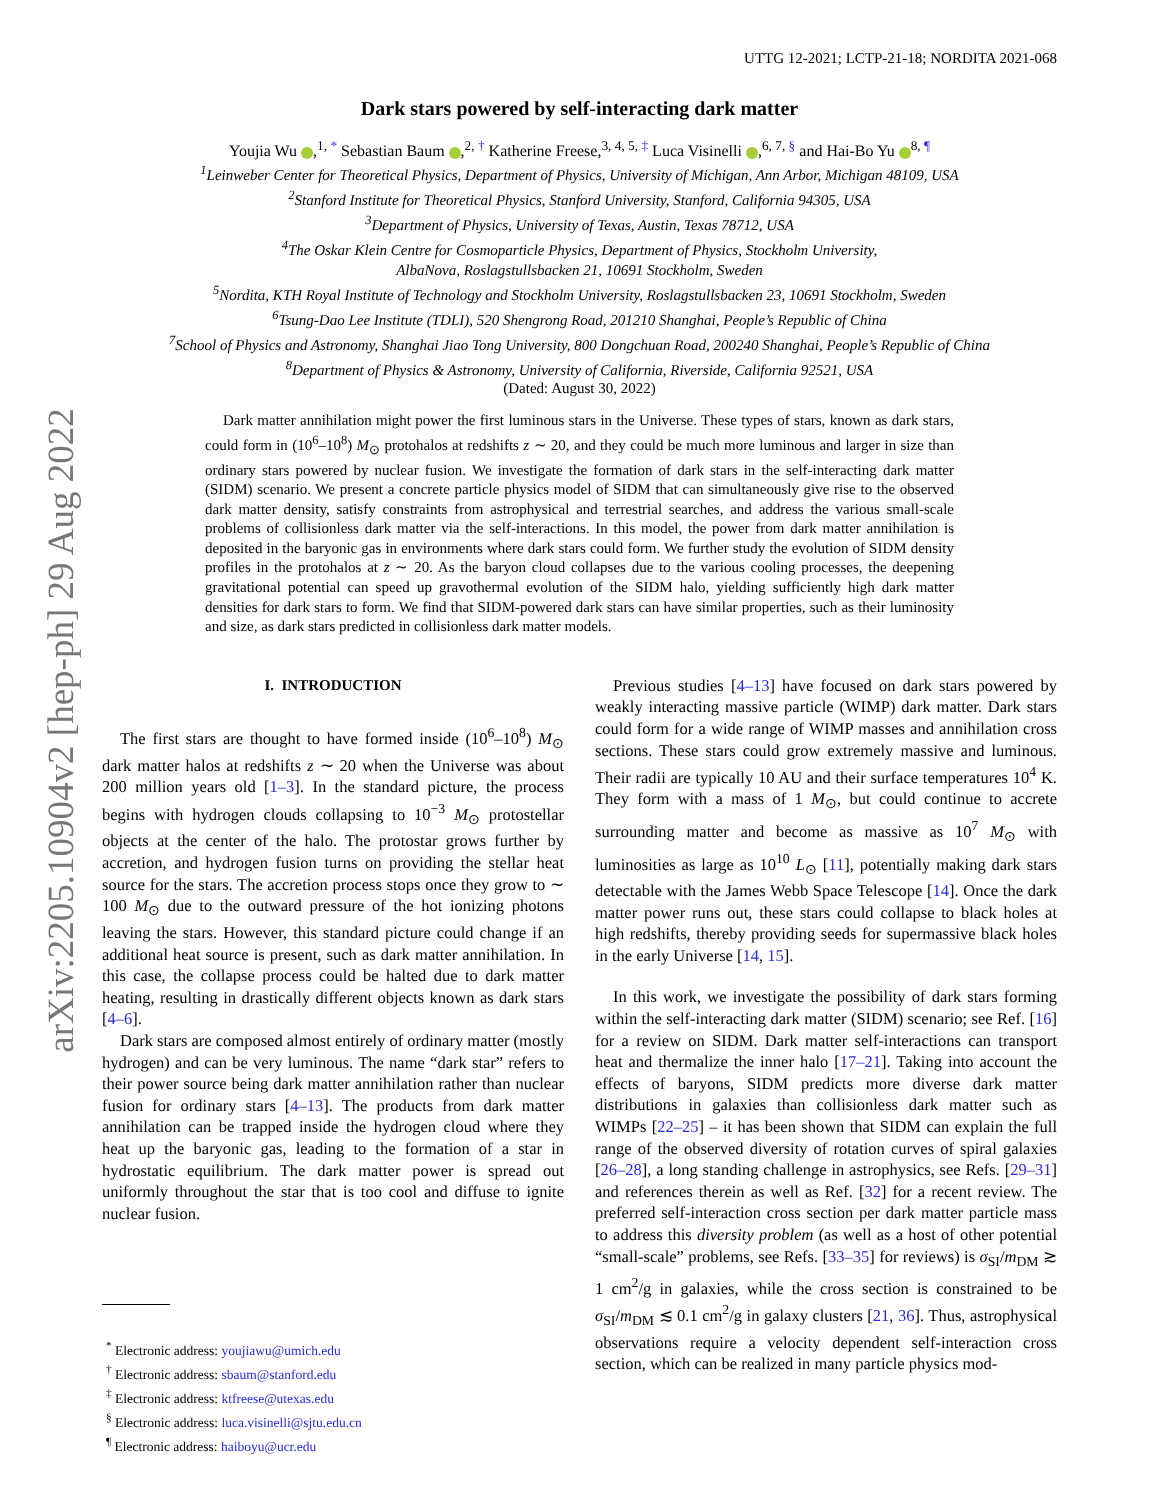arXiv:2205.10904v2 [hep-ph] 29 Aug 2022
UTTG 12-2021; LCTP-21-18; NORDITA 2021-068
Dark stars powered by self-interacting dark matter
Youjia Wu ,<sup>1, *</sup> Sebastian Baum ,<sup>2, †</sup> Katherine Freese,<sup>3, 4, 5, ‡</sup> Luca Visinelli ,<sup>6, 7, §</sup> and Hai-Bo Yu <sup>8, ¶</sup>
<sup>1</sup> Leinweber Center for Theoretical Physics, Department of Physics, University of Michigan, Ann Arbor, Michigan 48109, USA
<sup>2</sup> Stanford Institute for Theoretical Physics, Stanford University, Stanford, California 94305, USA
<sup>3</sup> Department of Physics, University of Texas, Austin, Texas 78712, USA
<sup>4</sup> The Oskar Klein Centre for Cosmoparticle Physics, Department of Physics, Stockholm University,
AlbaNova, Roslagstullsbacken 21, 10691 Stockholm, Sweden
<sup>5</sup> Nordita, KTH Royal Institute of Technology and Stockholm University, Roslagstullsbacken 23, 10691 Stockholm, Sweden
<sup>6</sup> Tsung-Dao Lee Institute (TDLI), 520 Shengrong Road, 201210 Shanghai, People’s Republic of China
<sup>7</sup> School of Physics and Astronomy, Shanghai Jiao Tong University, 800 Dongchuan Road, 200240 Shanghai, People’s Republic of China
<sup>8</sup> Department of Physics & Astronomy, University of California, Riverside, California 92521, USA
(Dated: August 30, 2022)
Dark matter annihilation might power the first luminous stars in the Universe. These types of stars, known as dark stars, could form in (10<sup>6</sup>–10<sup>8</sup>) M<sub>⊙</sub> protohalos at redshifts z ∼ 20, and they could be much more luminous and larger in size than ordinary stars powered by nuclear fusion. We investigate the formation of dark stars in the self-interacting dark matter (SIDM) scenario. We present a concrete particle physics model of SIDM that can simultaneously give rise to the observed dark matter density, satisfy constraints from astrophysical and terrestrial searches, and address the various small-scale problems of collisionless dark matter via the self-interactions. In this model, the power from dark matter annihilation is deposited in the baryonic gas in environments where dark stars could form. We further study the evolution of SIDM density profiles in the protohalos at z ∼ 20. As the baryon cloud collapses due to the various cooling processes, the deepening gravitational potential can speed up gravothermal evolution of the SIDM halo, yielding sufficiently high dark matter densities for dark stars to form. We find that SIDM-powered dark stars can have similar properties, such as their luminosity and size, as dark stars predicted in collisionless dark matter models.
I. INTRODUCTION
The first stars are thought to have formed inside (10<sup>6</sup>–10<sup>8</sup>) M<sub>⊙</sub> dark matter halos at redshifts z ∼ 20 when the Universe was about 200 million years old [1–3]. In the standard picture, the process begins with hydrogen clouds collapsing to 10<sup>−3</sup> M<sub>⊙</sub> protostellar objects at the center of the halo. The protostar grows further by accretion, and hydrogen fusion turns on providing the stellar heat source for the stars. The accretion process stops once they grow to ∼ 100 M<sub>⊙</sub> due to the outward pressure of the hot ionizing photons leaving the stars. However, this standard picture could change if an additional heat source is present, such as dark matter annihilation. In this case, the collapse process could be halted due to dark matter heating, resulting in drastically different objects known as dark stars [4–6].
Dark stars are composed almost entirely of ordinary matter (mostly hydrogen) and can be very luminous. The name “dark star” refers to their power source being dark matter annihilation rather than nuclear fusion for ordinary stars [4–13]. The products from dark matter annihilation can be trapped inside the hydrogen cloud where they heat up the baryonic gas, leading to the formation of a star in hydrostatic equilibrium. The dark matter power is spread out uniformly throughout the star that is too cool and diffuse to ignite nuclear fusion.
<sup>*</sup> Electronic address: youjiawu@umich.edu
<sup>†</sup> Electronic address: sbaum@stanford.edu
<sup>‡</sup> Electronic address: ktfreese@utexas.edu
<sup>§</sup> Electronic address: luca.visinelli@sjtu.edu.cn
<sup>¶</sup> Electronic address: haiboyu@ucr.edu
Previous studies [4–13] have focused on dark stars powered by weakly interacting massive particle (WIMP) dark matter. Dark stars could form for a wide range of WIMP masses and annihilation cross sections. These stars could grow extremely massive and luminous. Their radii are typically 10 AU and their surface temperatures 10<sup>4</sup> K. They form with a mass of 1 M<sub>⊙</sub>, but could continue to accrete surrounding matter and become as massive as 10<sup>7</sup> M<sub>⊙</sub> with luminosities as large as 10<sup>10</sup> L<sub>⊙</sub> [11], potentially making dark stars detectable with the James Webb Space Telescope [14]. Once the dark matter power runs out, these stars could collapse to black holes at high redshifts, thereby providing seeds for supermassive black holes in the early Universe [14, 15].
In this work, we investigate the possibility of dark stars forming within the self-interacting dark matter (SIDM) scenario; see Ref. [16] for a review on SIDM. Dark matter self-interactions can transport heat and thermalize the inner halo [17–21]. Taking into account the effects of baryons, SIDM predicts more diverse dark matter distributions in galaxies than collisionless dark matter such as WIMPs [22–25] – it has been shown that SIDM can explain the full range of the observed diversity of rotation curves of spiral galaxies [26–28], a long standing challenge in astrophysics, see Refs. [29–31] and references therein as well as Ref. [32] for a recent review. The preferred self-interaction cross section per dark matter particle mass to address this diversity problem (as well as a host of other potential “small-scale” problems, see Refs. [33–35] for reviews) is σ<sub>SI</sub>/m<sub>DM</sub> ≳ 1 cm<sup>2</sup>/g in galaxies, while the cross section is constrained to be σ<sub>SI</sub>/m<sub>DM</sub> ≲ 0.1 cm<sup>2</sup>/g in galaxy clusters [21, 36]. Thus, astrophysical observations require a velocity dependent self-interaction cross section, which can be realized in many particle physics mod-